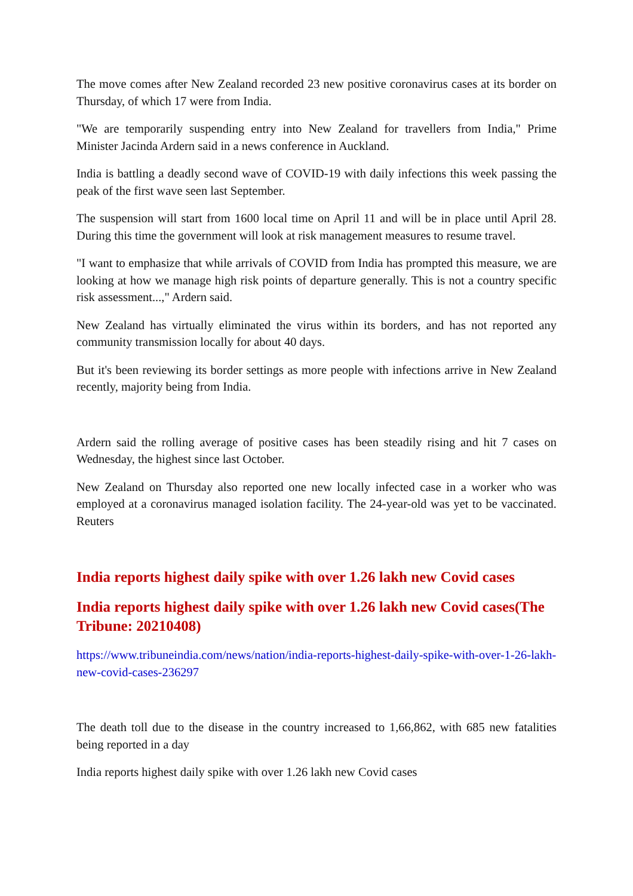The move comes after New Zealand recorded 23 new positive coronavirus cases at its border on Thursday, of which 17 were from India.
"We are temporarily suspending entry into New Zealand for travellers from India," Prime Minister Jacinda Ardern said in a news conference in Auckland.
India is battling a deadly second wave of COVID-19 with daily infections this week passing the peak of the first wave seen last September.
The suspension will start from 1600 local time on April 11 and will be in place until April 28. During this time the government will look at risk management measures to resume travel.
"I want to emphasize that while arrivals of COVID from India has prompted this measure, we are looking at how we manage high risk points of departure generally. This is not a country specific risk assessment...," Ardern said.
New Zealand has virtually eliminated the virus within its borders, and has not reported any community transmission locally for about 40 days.
But it's been reviewing its border settings as more people with infections arrive in New Zealand recently, majority being from India.
Ardern said the rolling average of positive cases has been steadily rising and hit 7 cases on Wednesday, the highest since last October.
New Zealand on Thursday also reported one new locally infected case in a worker who was employed at a coronavirus managed isolation facility. The 24-year-old was yet to be vaccinated. Reuters
India reports highest daily spike with over 1.26 lakh new Covid cases
India reports highest daily spike with over 1.26 lakh new Covid cases(The Tribune: 20210408)
https://www.tribuneindia.com/news/nation/india-reports-highest-daily-spike-with-over-1-26-lakh-new-covid-cases-236297
The death toll due to the disease in the country increased to 1,66,862, with 685 new fatalities being reported in a day
India reports highest daily spike with over 1.26 lakh new Covid cases